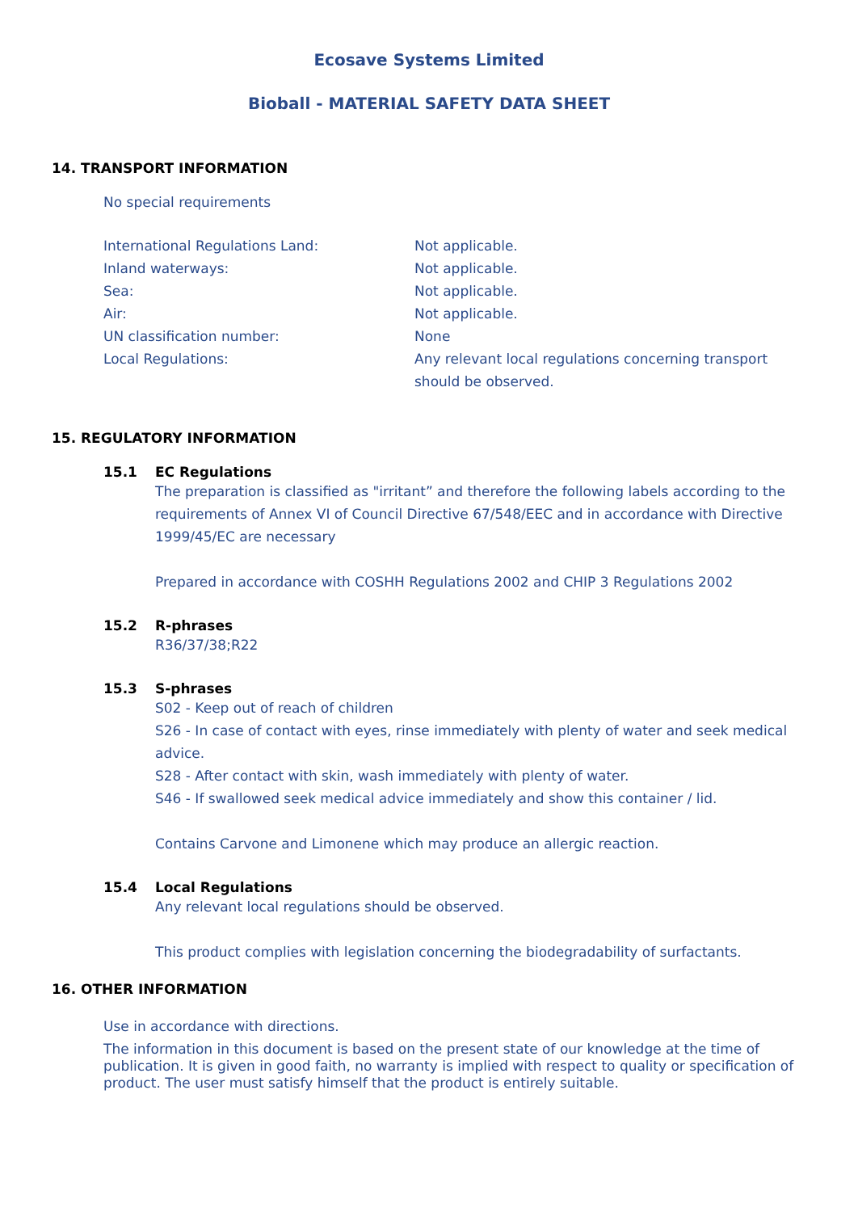Ecosave Systems Limited
Bioball - MATERIAL SAFETY DATA SHEET
14. TRANSPORT INFORMATION
No special requirements
| International Regulations Land: | Not applicable. |
| Inland waterways: | Not applicable. |
| Sea: | Not applicable. |
| Air: | Not applicable. |
| UN classification number: | None |
| Local Regulations: | Any relevant local regulations concerning transport should be observed. |
15. REGULATORY INFORMATION
15.1 EC Regulations
The preparation is classified as "irritant” and therefore the following labels according to the requirements of Annex VI of Council Directive 67/548/EEC and in accordance with Directive 1999/45/EC are necessary
Prepared in accordance with COSHH Regulations 2002 and CHIP 3 Regulations 2002
15.2 R-phrases
R36/37/38;R22
15.3 S-phrases
S02 - Keep out of reach of children
S26 - In case of contact with eyes, rinse immediately with plenty of water and seek medical advice.
S28 - After contact with skin, wash immediately with plenty of water.
S46 - If swallowed seek medical advice immediately and show this container / lid.
Contains Carvone and Limonene which may produce an allergic reaction.
15.4 Local Regulations
Any relevant local regulations should be observed.
This product complies with legislation concerning the biodegradability of surfactants.
16. OTHER INFORMATION
Use in accordance with directions.
The information in this document is based on the present state of our knowledge at the time of publication. It is given in good faith, no warranty is implied with respect to quality or specification of product. The user must satisfy himself that the product is entirely suitable.